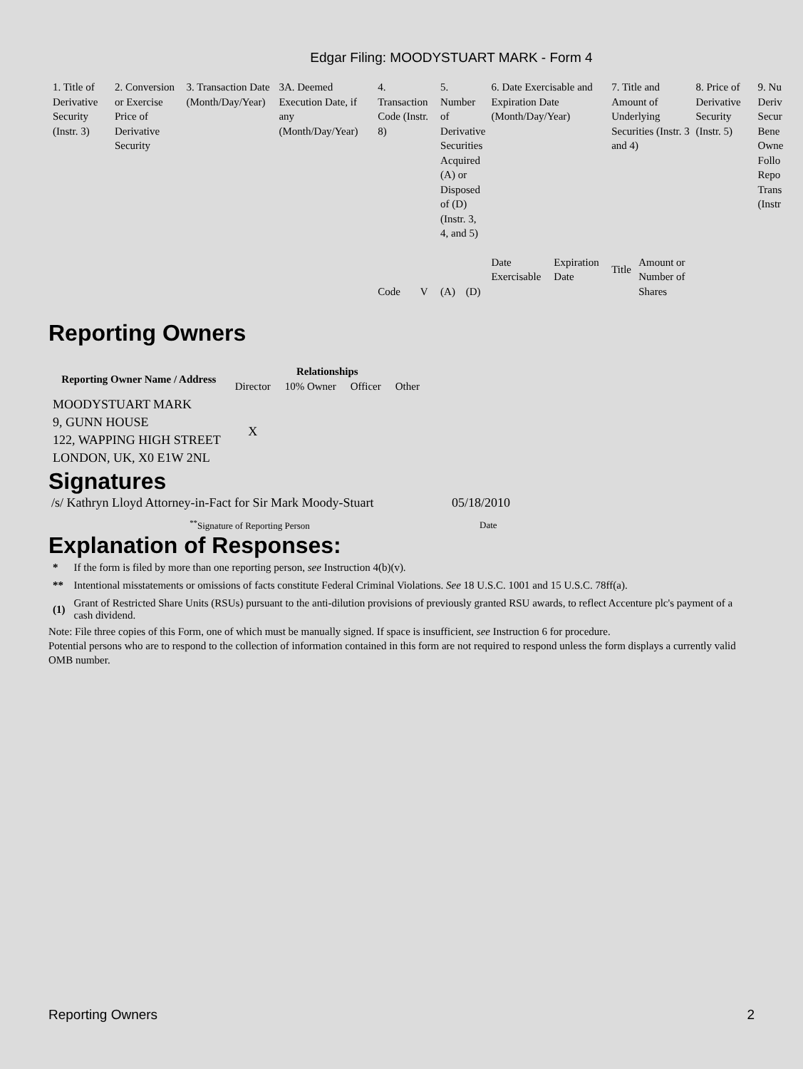Edgar Filing: MOODYSTUART MARK - Form 4
| 1. Title of Derivative Security (Instr. 3) | 2. Conversion or Exercise Price of Derivative Security | 3. Transaction Date (Month/Day/Year) | 3A. Deemed Execution Date, if any (Month/Day/Year) | 4. Transaction Code (Instr. 8) | | 5. Number of Derivative Securities Acquired (A) or Disposed of (D) (Instr. 3, 4, and 5) | | 6. Date Exercisable and Expiration Date (Month/Day/Year) | | 7. Title and Amount of Underlying Securities (Instr. 3 and 4) | | 8. Price of Derivative Security (Instr. 5) | 9. Nu Deriv Secur Bene Owne Follo Repo Trans (Instr |
| | | | | Code | V | (A) | (D) | Date Exercisable | Expiration Date | Title | Amount or Number of Shares | | |
Reporting Owners
| Reporting Owner Name / Address | Relationships | | | |
| --- | --- | --- | --- | --- |
| | Director | 10% Owner | Officer | Other |
| MOODYSTUART MARK 9, GUNN HOUSE 122, WAPPING HIGH STREET LONDON, UK, X0 E1W 2NL | X | | | |
Signatures
| /s/ Kathryn Lloyd Attorney-in-Fact for Sir Mark Moody-Stuart | 05/18/2010 |
| <sup>**</sup> Signature of Reporting Person | Date |
Explanation of Responses:
| * | If the form is filed by more than one reporting person, see Instruction 4(b)(v). |
| ** | Intentional misstatements or omissions of facts constitute Federal Criminal Violations. See 18 U.S.C. 1001 and 15 U.S.C. 78ff(a). |
| (1) | Grant of Restricted Share Units (RSUs) pursuant to the anti-dilution provisions of previously granted RSU awards, to reflect Accenture plc's payment of a cash dividend. |
Note: File three copies of this Form, one of which must be manually signed. If space is insufficient, see Instruction 6 for procedure.
Potential persons who are to respond to the collection of information contained in this form are not required to respond unless the form displays a currently valid OMB number.
Reporting Owners 2